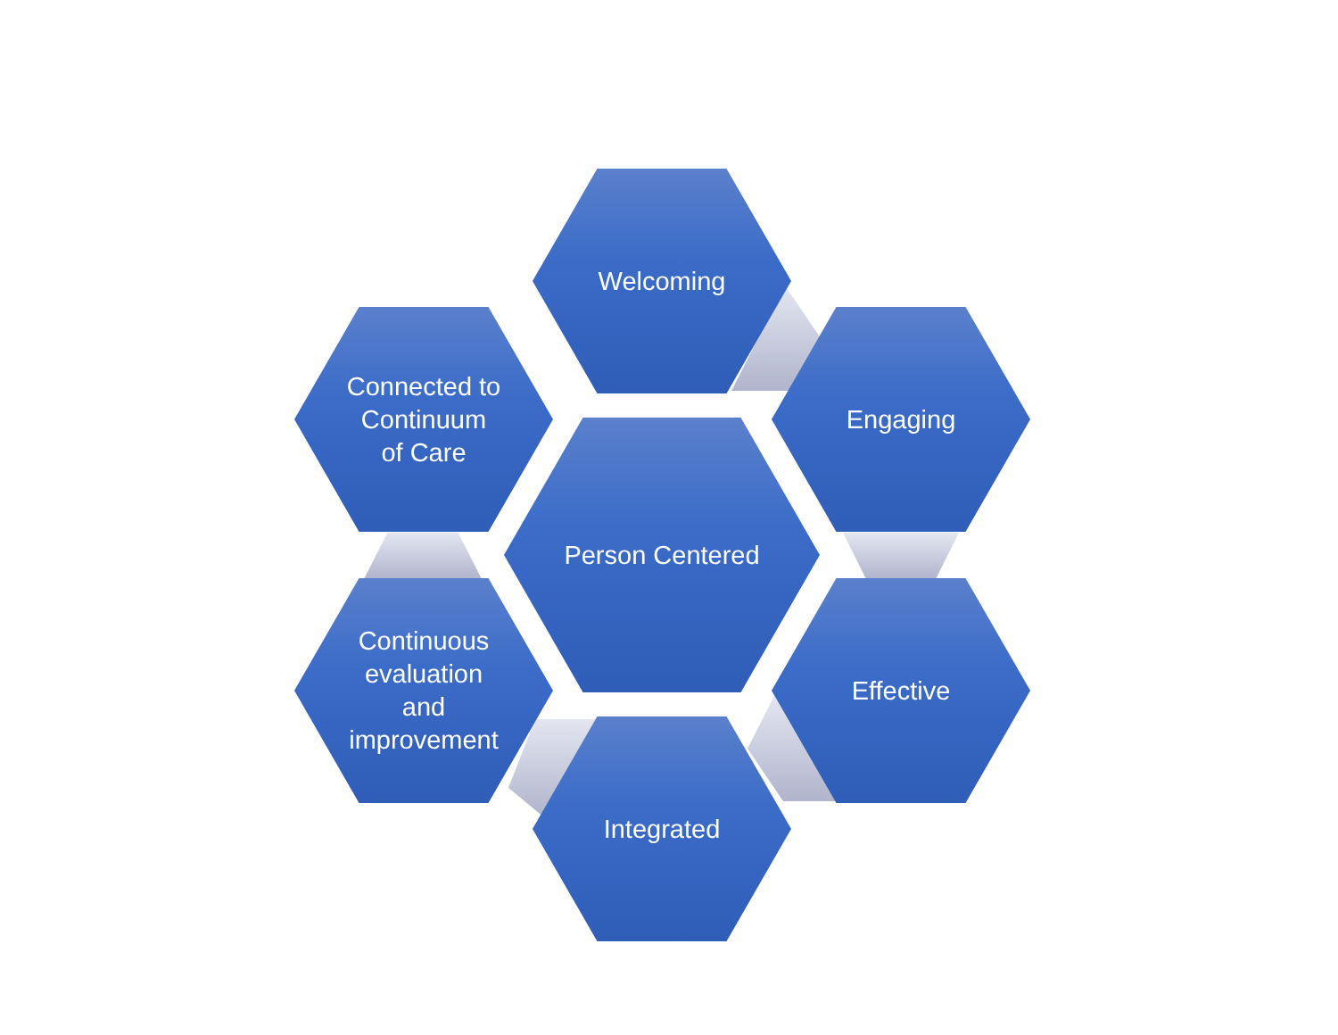Welcoming
Engaging
Connected to
Continuum
of Care
Person Centered
Effective
Continuous
evaluation
and
improvement
Integrated